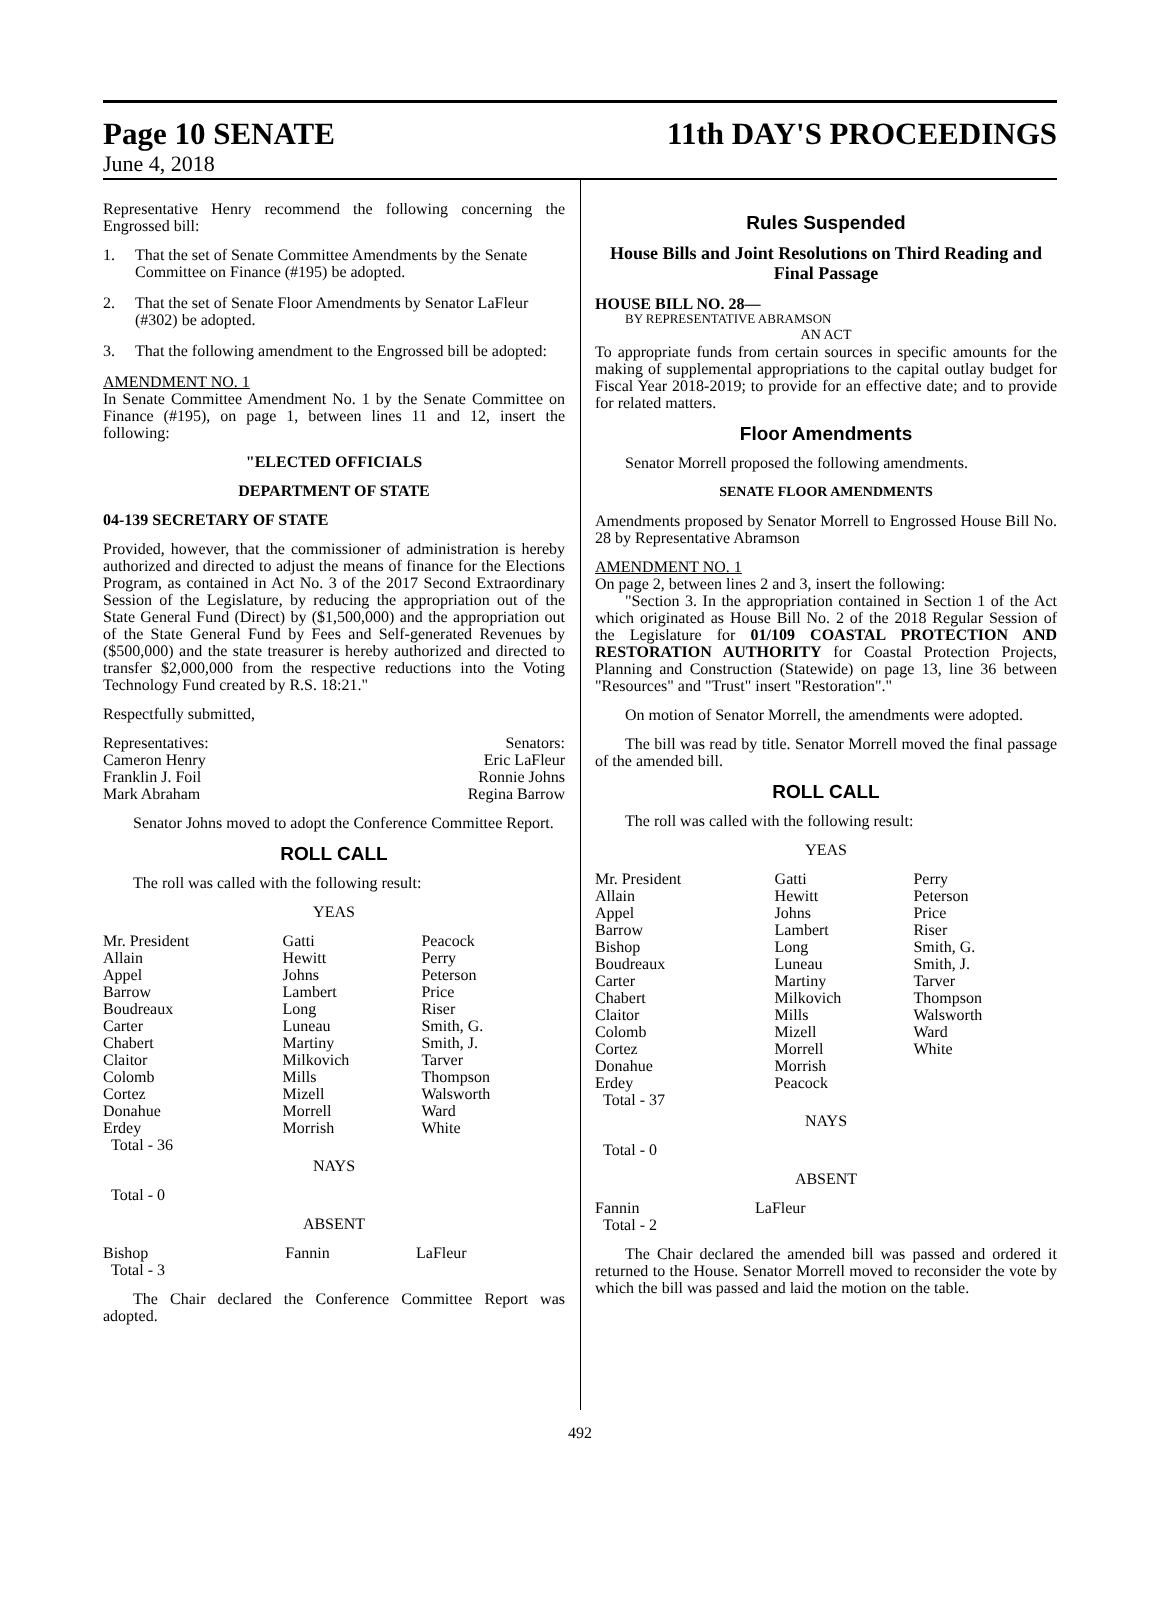Page 10 SENATE
June 4, 2018
11th DAY'S PROCEEDINGS
Representative Henry recommend the following concerning the Engrossed bill:
1. That the set of Senate Committee Amendments by the Senate Committee on Finance (#195) be adopted.
2. That the set of Senate Floor Amendments by Senator LaFleur (#302) be adopted.
3. That the following amendment to the Engrossed bill be adopted:
AMENDMENT NO. 1
In Senate Committee Amendment No. 1 by the Senate Committee on Finance (#195), on page 1, between lines 11 and 12, insert the following:
"ELECTED OFFICIALS
DEPARTMENT OF STATE
04-139 SECRETARY OF STATE
Provided, however, that the commissioner of administration is hereby authorized and directed to adjust the means of finance for the Elections Program, as contained in Act No. 3 of the 2017 Second Extraordinary Session of the Legislature, by reducing the appropriation out of the State General Fund (Direct) by ($1,500,000) and the appropriation out of the State General Fund by Fees and Self-generated Revenues by ($500,000) and the state treasurer is hereby authorized and directed to transfer $2,000,000 from the respective reductions into the Voting Technology Fund created by R.S. 18:21."
Respectfully submitted,
| Representatives: | Senators: |
| Cameron Henry | Eric LaFleur |
| Franklin J. Foil | Ronnie Johns |
| Mark Abraham | Regina Barrow |
Senator Johns moved to adopt the Conference Committee Report.
ROLL CALL
The roll was called with the following result:
YEAS
| Mr. President Allain Appel Barrow Boudreaux Carter Chabert Claitor Colomb Cortez Donahue Erdey Total - 36 | Gatti Hewitt Johns Lambert Long Luneau Martiny Milkovich Mills Mizell Morrell Morrish | Peacock Perry Peterson Price Riser Smith, G. Smith, J. Tarver Thompson Walsworth Ward White |
NAYS
Total - 0
ABSENT
| Bishop Total - 3 | Fannin | LaFleur |
The Chair declared the Conference Committee Report was adopted.
Rules Suspended
House Bills and Joint Resolutions on Third Reading and Final Passage
HOUSE BILL NO. 28—
BY REPRESENTATIVE ABRAMSON
AN ACT
To appropriate funds from certain sources in specific amounts for the making of supplemental appropriations to the capital outlay budget for Fiscal Year 2018-2019; to provide for an effective date; and to provide for related matters.
Floor Amendments
Senator Morrell proposed the following amendments.
SENATE FLOOR AMENDMENTS
Amendments proposed by Senator Morrell to Engrossed House Bill No. 28 by Representative Abramson
AMENDMENT NO. 1
On page 2, between lines 2 and 3, insert the following:
"Section 3. In the appropriation contained in Section 1 of the Act which originated as House Bill No. 2 of the 2018 Regular Session of the Legislature for 01/109 COASTAL PROTECTION AND RESTORATION AUTHORITY for Coastal Protection Projects, Planning and Construction (Statewide) on page 13, line 36 between "Resources" and "Trust" insert "Restoration"."
On motion of Senator Morrell, the amendments were adopted.
The bill was read by title. Senator Morrell moved the final passage of the amended bill.
ROLL CALL
The roll was called with the following result:
YEAS
| Mr. President Allain Appel Barrow Bishop Boudreaux Carter Chabert Claitor Colomb Cortez Donahue Erdey Total - 37 | Gatti Hewitt Johns Lambert Long Luneau Martiny Milkovich Mills Mizell Morrell Morrish Peacock | Perry Peterson Price Riser Smith, G. Smith, J. Tarver Thompson Walsworth Ward White |
NAYS
Total - 0
ABSENT
| Fannin Total - 2 | LaFleur |
The Chair declared the amended bill was passed and ordered it returned to the House. Senator Morrell moved to reconsider the vote by which the bill was passed and laid the motion on the table.
492